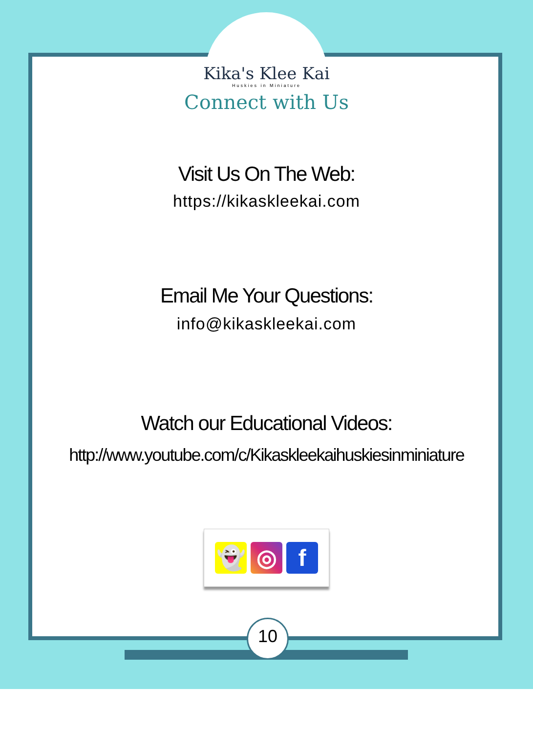Kika's Klee Kai
Huskies in Miniature
Connect with Us
Visit Us On The Web:
https://kikaskleekai.com
Email Me Your Questions:
info@kikaskleekai.com
Watch our Educational Videos:
http://www.youtube.com/c/Kikaskleekaihuskiesinminiature
👻 ◎ f
10